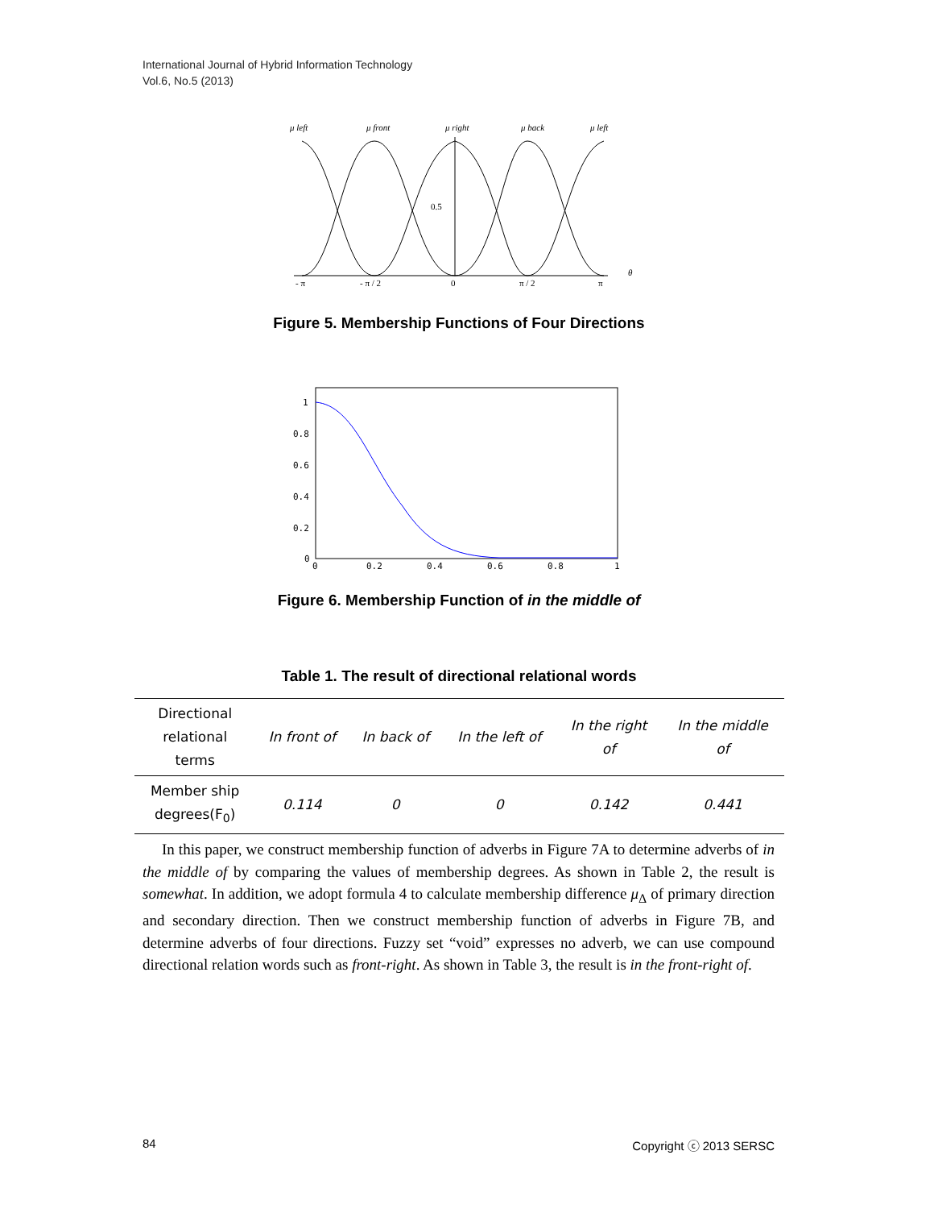International Journal of Hybrid Information Technology
Vol.6, No.5 (2013)
μ left
μ front
μ right
μ back
μ left
0.5
θ
- π
- π / 2
0
π / 2
π
Figure 5. Membership Functions of Four Directions
1
0.8
0.6
0.4
0.2
0
0
0.2
0.4
0.6
0.8
1
Figure 6. Membership Function of in the middle of
Table 1. The result of directional relational words
| Directional relational terms | In front of | In back of | In the left of | In the right of | In the middle of |
| --- | --- | --- | --- | --- | --- |
| Member ship degrees(F<sub>0</sub>) | 0.114 | 0 | 0 | 0.142 | 0.441 |
In this paper, we construct membership function of adverbs in Figure 7A to determine adverbs of in the middle of by comparing the values of membership degrees. As shown in Table 2, the result is somewhat. In addition, we adopt formula 4 to calculate membership difference μ<sub>Δ</sub> of primary direction and secondary direction. Then we construct membership function of adverbs in Figure 7B, and determine adverbs of four directions. Fuzzy set “void” expresses no adverb, we can use compound directional relation words such as front-right. As shown in Table 3, the result is in the front-right of.
84 Copyright ⓒ 2013 SERSC